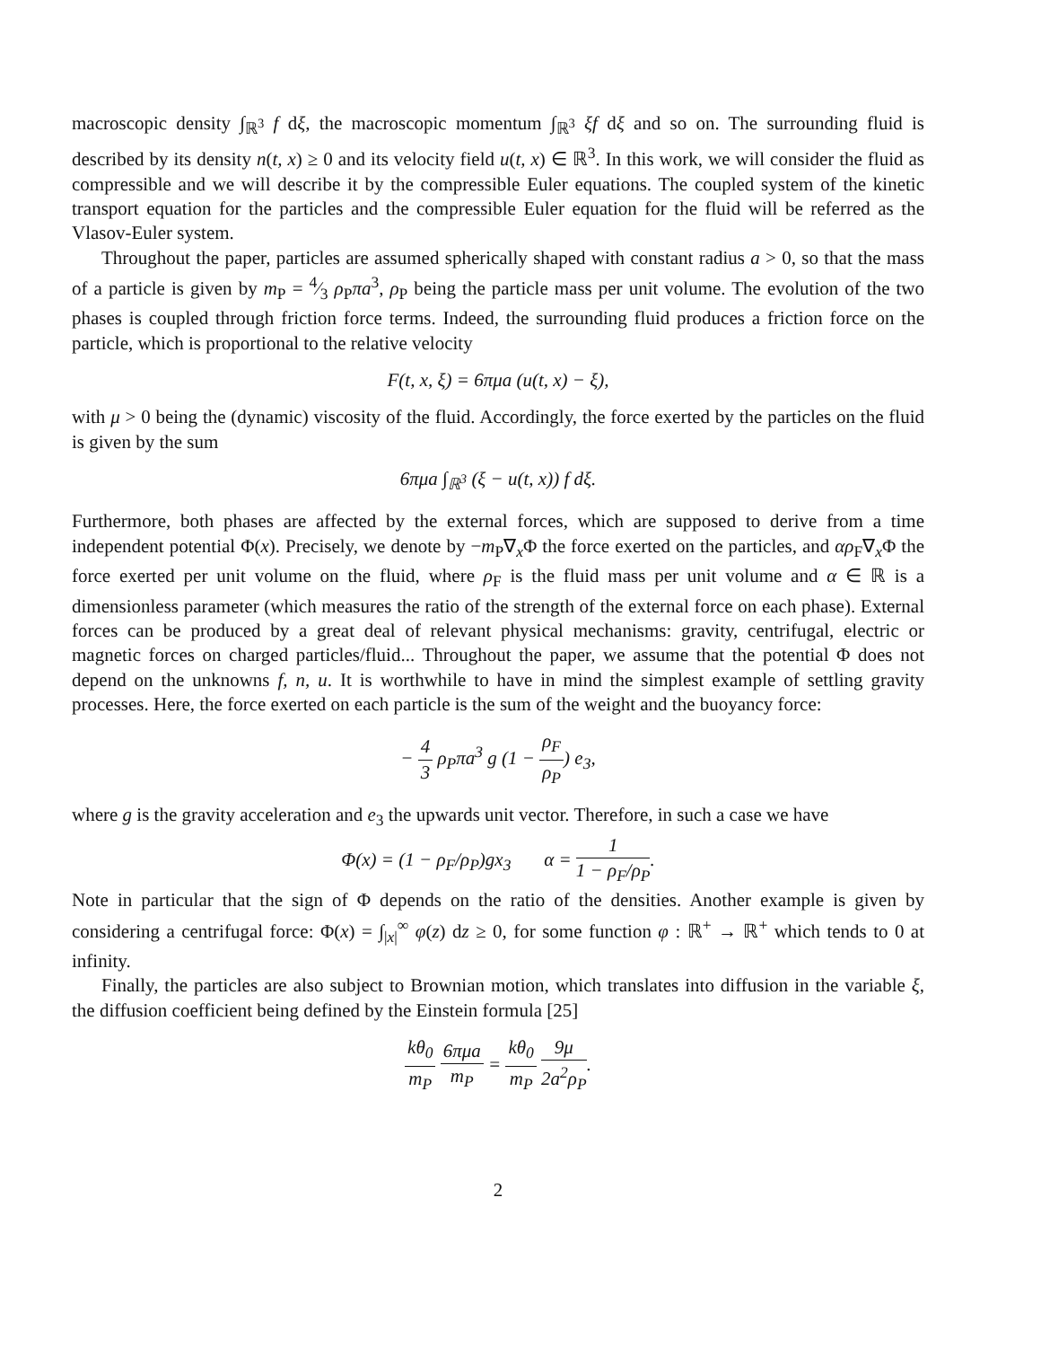macroscopic density ∫<sub>ℝ<sup>3</sup></sub> f dξ, the macroscopic momentum ∫<sub>ℝ<sup>3</sup></sub> ξf dξ and so on. The surrounding fluid is described by its density n(t, x) ≥ 0 and its velocity field u(t, x) ∈ ℝ<sup>3</sup>. In this work, we will consider the fluid as compressible and we will describe it by the compressible Euler equations. The coupled system of the kinetic transport equation for the particles and the compressible Euler equation for the fluid will be referred as the Vlasov-Euler system.
Throughout the paper, particles are assumed spherically shaped with constant radius a > 0, so that the mass of a particle is given by m<sub>P</sub> = 4⁄3 ρ<sub>P</sub>πa<sup>3</sup>, ρ<sub>P</sub> being the particle mass per unit volume. The evolution of the two phases is coupled through friction force terms. Indeed, the surrounding fluid produces a friction force on the particle, which is proportional to the relative velocity
F(t, x, ξ) = 6πμa (u(t, x) − ξ),
with μ > 0 being the (dynamic) viscosity of the fluid. Accordingly, the force exerted by the particles on the fluid is given by the sum
6πμa ∫<sub>ℝ<sup>3</sup></sub> (ξ − u(t, x)) f dξ.
Furthermore, both phases are affected by the external forces, which are supposed to derive from a time independent potential Φ(x). Precisely, we denote by −m<sub>P</sub>∇<sub>x</sub>Φ the force exerted on the particles, and αρ<sub>F</sub>∇<sub>x</sub>Φ the force exerted per unit volume on the fluid, where ρ<sub>F</sub> is the fluid mass per unit volume and α ∈ ℝ is a dimensionless parameter (which measures the ratio of the strength of the external force on each phase). External forces can be produced by a great deal of relevant physical mechanisms: gravity, centrifugal, electric or magnetic forces on charged particles/fluid... Throughout the paper, we assume that the potential Φ does not depend on the unknowns f, n, u. It is worthwhile to have in mind the simplest example of settling gravity processes. Here, the force exerted on each particle is the sum of the weight and the buoyancy force:
− 4 3 ρ<sub>P</sub>πa<sup>3</sup> g (1 − ρ<sub>F</sub> ρ<sub>P</sub>) e<sub>3</sub>,
where g is the gravity acceleration and e<sub>3</sub> the upwards unit vector. Therefore, in such a case we have
Φ(x) = (1 − ρ<sub>F</sub>/ρ<sub>P</sub>)gx<sub>3</sub> α = 1 1 − ρ<sub>F</sub>/ρ<sub>P</sub>.
Note in particular that the sign of Φ depends on the ratio of the densities. Another example is given by considering a centrifugal force: Φ(x) = ∫<sub>|x|</sub><sup>∞</sup> φ(z) dz ≥ 0, for some function φ : ℝ<sup>+</sup> → ℝ<sup>+</sup> which tends to 0 at infinity.
Finally, the particles are also subject to Brownian motion, which translates into diffusion in the variable ξ, the diffusion coefficient being defined by the Einstein formula [25]
kθ<sub>0</sub> m<sub>P</sub> 6πμa m<sub>P</sub> = kθ<sub>0</sub> m<sub>P</sub> 9μ 2a<sup>2</sup>ρ<sub>P</sub>.
2